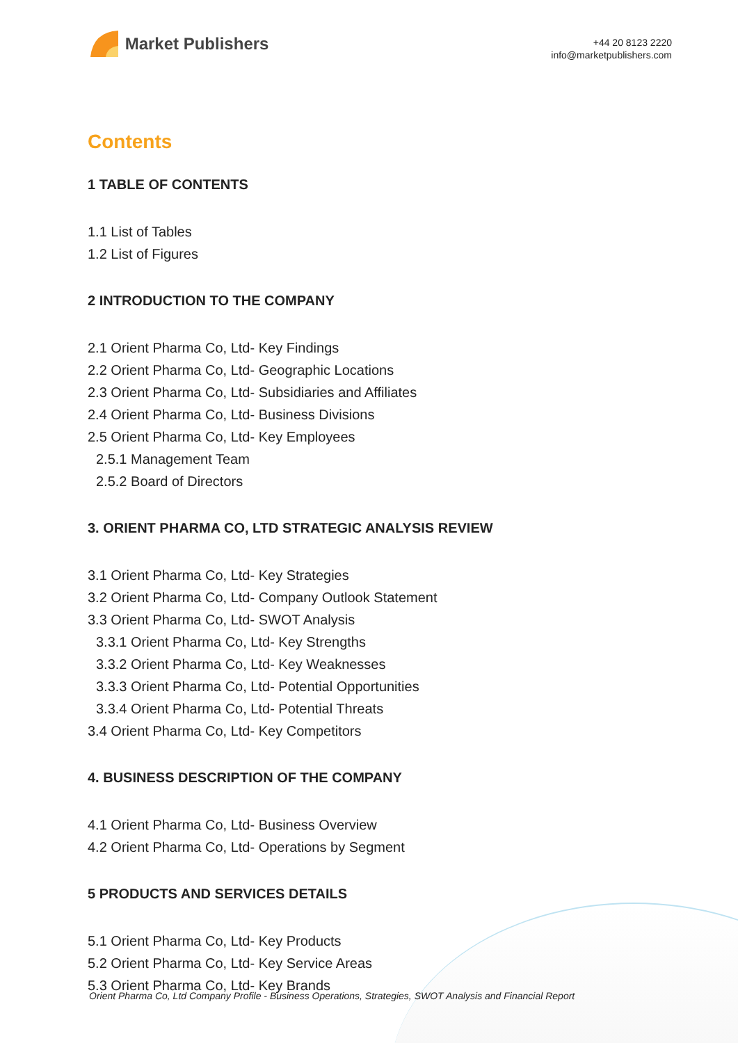Market Publishers
+44 20 8123 2220
info@marketpublishers.com
Contents
1 TABLE OF CONTENTS
1.1 List of Tables
1.2 List of Figures
2 INTRODUCTION TO THE COMPANY
2.1 Orient Pharma Co, Ltd- Key Findings
2.2 Orient Pharma Co, Ltd- Geographic Locations
2.3 Orient Pharma Co, Ltd- Subsidiaries and Affiliates
2.4 Orient Pharma Co, Ltd- Business Divisions
2.5 Orient Pharma Co, Ltd- Key Employees
2.5.1 Management Team
2.5.2 Board of Directors
3. ORIENT PHARMA CO, LTD STRATEGIC ANALYSIS REVIEW
3.1 Orient Pharma Co, Ltd- Key Strategies
3.2 Orient Pharma Co, Ltd- Company Outlook Statement
3.3 Orient Pharma Co, Ltd- SWOT Analysis
3.3.1 Orient Pharma Co, Ltd- Key Strengths
3.3.2 Orient Pharma Co, Ltd- Key Weaknesses
3.3.3 Orient Pharma Co, Ltd- Potential Opportunities
3.3.4 Orient Pharma Co, Ltd- Potential Threats
3.4 Orient Pharma Co, Ltd- Key Competitors
4. BUSINESS DESCRIPTION OF THE COMPANY
4.1 Orient Pharma Co, Ltd- Business Overview
4.2 Orient Pharma Co, Ltd- Operations by Segment
5 PRODUCTS AND SERVICES DETAILS
5.1 Orient Pharma Co, Ltd- Key Products
5.2 Orient Pharma Co, Ltd- Key Service Areas
5.3 Orient Pharma Co, Ltd- Key Brands
Orient Pharma Co, Ltd Company Profile - Business Operations, Strategies, SWOT Analysis and Financial Report